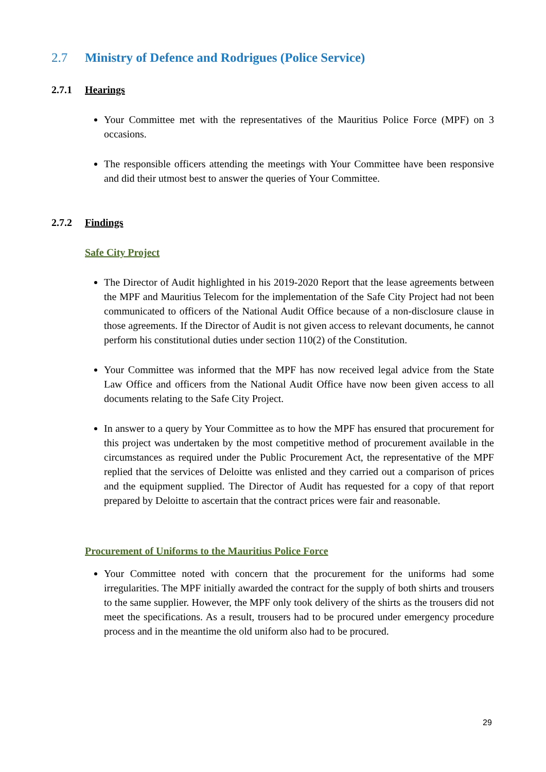2.7 Ministry of Defence and Rodrigues (Police Service)
2.7.1 Hearings
Your Committee met with the representatives of the Mauritius Police Force (MPF) on 3 occasions.
The responsible officers attending the meetings with Your Committee have been responsive and did their utmost best to answer the queries of Your Committee.
2.7.2 Findings
Safe City Project
The Director of Audit highlighted in his 2019-2020 Report that the lease agreements between the MPF and Mauritius Telecom for the implementation of the Safe City Project had not been communicated to officers of the National Audit Office because of a non-disclosure clause in those agreements. If the Director of Audit is not given access to relevant documents, he cannot perform his constitutional duties under section 110(2) of the Constitution.
Your Committee was informed that the MPF has now received legal advice from the State Law Office and officers from the National Audit Office have now been given access to all documents relating to the Safe City Project.
In answer to a query by Your Committee as to how the MPF has ensured that procurement for this project was undertaken by the most competitive method of procurement available in the circumstances as required under the Public Procurement Act, the representative of the MPF replied that the services of Deloitte was enlisted and they carried out a comparison of prices and the equipment supplied. The Director of Audit has requested for a copy of that report prepared by Deloitte to ascertain that the contract prices were fair and reasonable.
Procurement of Uniforms to the Mauritius Police Force
Your Committee noted with concern that the procurement for the uniforms had some irregularities. The MPF initially awarded the contract for the supply of both shirts and trousers to the same supplier. However, the MPF only took delivery of the shirts as the trousers did not meet the specifications. As a result, trousers had to be procured under emergency procedure process and in the meantime the old uniform also had to be procured.
29